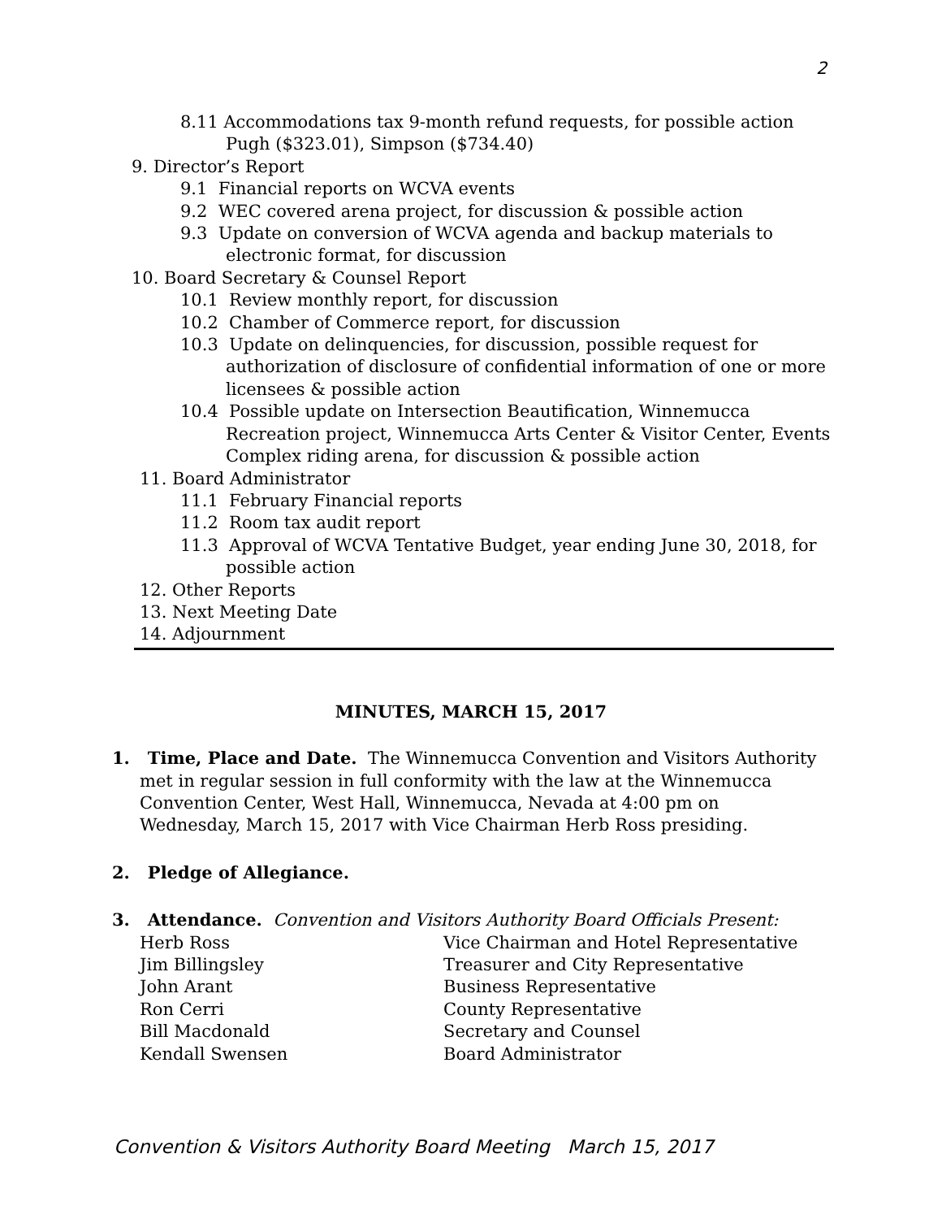2
8.11 Accommodations tax 9-month refund requests, for possible action
Pugh ($323.01), Simpson ($734.40)
9. Director’s Report
9.1 Financial reports on WCVA events
9.2 WEC covered arena project, for discussion & possible action
9.3 Update on conversion of WCVA agenda and backup materials to
electronic format, for discussion
10. Board Secretary & Counsel Report
10.1 Review monthly report, for discussion
10.2 Chamber of Commerce report, for discussion
10.3 Update on delinquencies, for discussion, possible request for
authorization of disclosure of confidential information of one or more
licensees & possible action
10.4 Possible update on Intersection Beautification, Winnemucca
Recreation project, Winnemucca Arts Center & Visitor Center, Events
Complex riding arena, for discussion & possible action
11. Board Administrator
11.1 February Financial reports
11.2 Room tax audit report
11.3 Approval of WCVA Tentative Budget, year ending June 30, 2018, for
possible action
12. Other Reports
13. Next Meeting Date
14. Adjournment
MINUTES, MARCH 15, 2017
1. Time, Place and Date. The Winnemucca Convention and Visitors Authority
met in regular session in full conformity with the law at the Winnemucca
Convention Center, West Hall, Winnemucca, Nevada at 4:00 pm on
Wednesday, March 15, 2017 with Vice Chairman Herb Ross presiding.
2. Pledge of Allegiance.
3. Attendance. Convention and Visitors Authority Board Officials Present:
Herb Ross Vice Chairman and Hotel Representative
Jim Billingsley Treasurer and City Representative
John Arant Business Representative
Ron Cerri County Representative
Bill Macdonald Secretary and Counsel
Kendall Swensen Board Administrator
Convention & Visitors Authority Board Meeting March 15, 2017